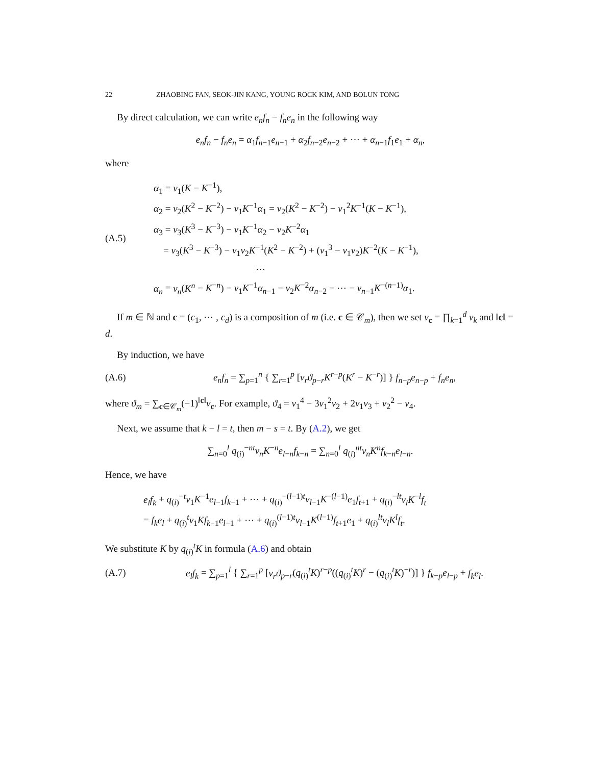22 ZHAOBING FAN, SEOK-JIN KANG, YOUNG ROCK KIM, AND BOLUN TONG
By direct calculation, we can write e<sub>n</sub>f<sub>n</sub> − f<sub>n</sub>e<sub>n</sub> in the following way
e<sub>n</sub>f<sub>n</sub> − f<sub>n</sub>e<sub>n</sub> = α<sub>1</sub>f<sub>n−1</sub>e<sub>n−1</sub> + α<sub>2</sub>f<sub>n−2</sub>e<sub>n−2</sub> + ⋯ + α<sub>n−1</sub>f<sub>1</sub>e<sub>1</sub> + α<sub>n</sub>,
where
(A.5)
α<sub>1</sub> = ν<sub>1</sub>(K − K<sup>−1</sup>),
α<sub>2</sub> = ν<sub>2</sub>(K<sup>2</sup> − K<sup>−2</sup>) − ν<sub>1</sub>K<sup>−1</sup>α<sub>1</sub> = ν<sub>2</sub>(K<sup>2</sup> − K<sup>−2</sup>) − ν<sub>1</sub><sup>2</sup>K<sup>−1</sup>(K − K<sup>−1</sup>),
α<sub>3</sub> = ν<sub>3</sub>(K<sup>3</sup> − K<sup>−3</sup>) − ν<sub>1</sub>K<sup>−1</sup>α<sub>2</sub> − ν<sub>2</sub>K<sup>−2</sup>α<sub>1</sub>
= ν<sub>3</sub>(K<sup>3</sup> − K<sup>−3</sup>) − ν<sub>1</sub>ν<sub>2</sub>K<sup>−1</sup>(K<sup>2</sup> − K<sup>−2</sup>) + (ν<sub>1</sub><sup>3</sup> − ν<sub>1</sub>ν<sub>2</sub>)K<sup>−2</sup>(K − K<sup>−1</sup>),
⋯
α<sub>n</sub> = ν<sub>n</sub>(K<sup>n</sup> − K<sup>−n</sup>) − ν<sub>1</sub>K<sup>−1</sup>α<sub>n−1</sub> − ν<sub>2</sub>K<sup>−2</sup>α<sub>n−2</sub> − ⋯ − ν<sub>n−1</sub>K<sup>−(n−1)</sup>α<sub>1</sub>.
If m ∈ ℕ and c = (c<sub>1</sub>, ⋯ , c<sub>d</sub>) is a composition of m (i.e. c ∈ 𝒞<sub>m</sub>), then we set ν<sub>c</sub> = ∏<sub>k=1</sub><sup>d</sup> ν<sub>k</sub> and ‖c‖ = d.
By induction, we have
(A.6)
e<sub>n</sub>f<sub>n</sub> = ∑<sub>p=1</sub><sup>n</sup> { ∑<sub>r=1</sub><sup>p</sup> [ν<sub>r</sub>ϑ<sub>p−r</sub>K<sup>r−p</sup>(K<sup>r</sup> − K<sup>−r</sup>)] } f<sub>n−p</sub>e<sub>n−p</sub> + f<sub>n</sub>e<sub>n</sub>,
where ϑ<sub>m</sub> = ∑<sub>c∈𝒞<sub>m</sub></sub>(−1)<sup>‖c‖</sup>ν<sub>c</sub>. For example, ϑ<sub>4</sub> = ν<sub>1</sub><sup>4</sup> − 3ν<sub>1</sub><sup>2</sup>ν<sub>2</sub> + 2ν<sub>1</sub>ν<sub>3</sub> + ν<sub>2</sub><sup>2</sup> − ν<sub>4</sub>.
Next, we assume that k − l = t, then m − s = t. By (A.2), we get
∑<sub>n=0</sub><sup>l</sup> q<sub>(i)</sub><sup>−nt</sup>ν<sub>n</sub>K<sup>−n</sup>e<sub>l−n</sub>f<sub>k−n</sub> = ∑<sub>n=0</sub><sup>l</sup> q<sub>(i)</sub><sup>nt</sup>ν<sub>n</sub>K<sup>n</sup>f<sub>k−n</sub>e<sub>l−n</sub>.
Hence, we have
e<sub>l</sub>f<sub>k</sub> + q<sub>(i)</sub><sup>−t</sup>ν<sub>1</sub>K<sup>−1</sup>e<sub>l−1</sub>f<sub>k−1</sub> + ⋯ + q<sub>(i)</sub><sup>−(l−1)t</sup>ν<sub>l−1</sub>K<sup>−(l−1)</sup>e<sub>1</sub>f<sub>t+1</sub> + q<sub>(i)</sub><sup>−lt</sup>ν<sub>l</sub>K<sup>−l</sup>f<sub>t</sub>
= f<sub>k</sub>e<sub>l</sub> + q<sub>(i)</sub><sup>t</sup>ν<sub>1</sub>Kf<sub>k−1</sub>e<sub>l−1</sub> + ⋯ + q<sub>(i)</sub><sup>(l−1)t</sup>ν<sub>l−1</sub>K<sup>(l−1)</sup>f<sub>t+1</sub>e<sub>1</sub> + q<sub>(i)</sub><sup>lt</sup>ν<sub>l</sub>K<sup>l</sup>f<sub>t</sub>.
We substitute K by q<sub>(i)</sub><sup>t</sup>K in formula (A.6) and obtain
(A.7)
e<sub>l</sub>f<sub>k</sub> = ∑<sub>p=1</sub><sup>l</sup> { ∑<sub>r=1</sub><sup>p</sup> [ν<sub>r</sub>ϑ<sub>p−r</sub>(q<sub>(i)</sub><sup>t</sup>K)<sup>r−p</sup>((q<sub>(i)</sub><sup>t</sup>K)<sup>r</sup> − (q<sub>(i)</sub><sup>t</sup>K)<sup>−r</sup>)] } f<sub>k−p</sub>e<sub>l−p</sub> + f<sub>k</sub>e<sub>l</sub>.